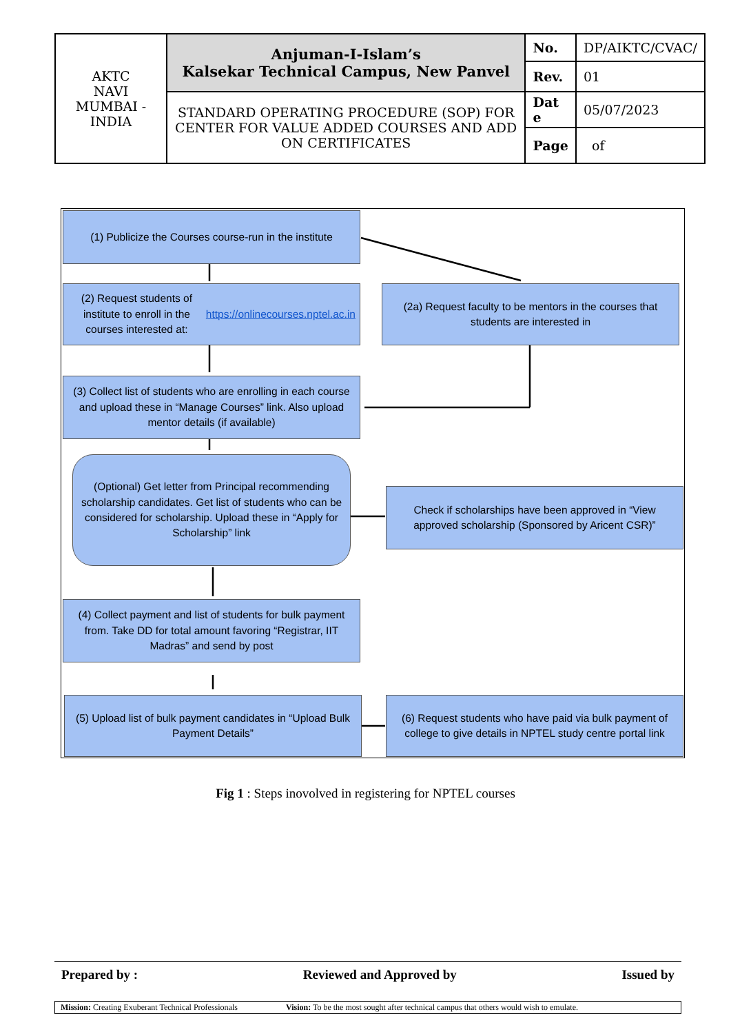| AKTC NAVI MUMBAI - INDIA | Anjuman-I-Islam’s Kalsekar Technical Campus, New Panvel | No. | DP/AIKTC/CVAC/ |
| | | Rev. | 01 |
| | STANDARD OPERATING PROCEDURE (SOP) FOR CENTER FOR VALUE ADDED COURSES AND ADD ON CERTIFICATES | Dat e | 05/07/2023 |
| | | Page | of |
(1) Publicize the Courses course-run in the institute
(2) Request students of institute to enroll in the courses interested at: https://onlinecourses.nptel.ac.in
(2a) Request faculty to be mentors in the courses that students are interested in
(3) Collect list of students who are enrolling in each course and upload these in “Manage Courses” link. Also upload mentor details (if available)
(Optional) Get letter from Principal recommending scholarship candidates. Get list of students who can be considered for scholarship. Upload these in “Apply for Scholarship” link
Check if scholarships have been approved in “View approved scholarship (Sponsored by Aricent CSR)”
(4) Collect payment and list of students for bulk payment from. Take DD for total amount favoring “Registrar, IIT Madras” and send by post
(5) Upload list of bulk payment candidates in “Upload Bulk Payment Details”
(6) Request students who have paid via bulk payment of college to give details in NPTEL study centre portal link
Fig 1 : Steps inovolved in registering for NPTEL courses
Prepared by : Reviewed and Approved by Issued by
Mission: Creating Exuberant Technical Professionals Vision: To be the most sought after technical campus that others would wish to emulate.